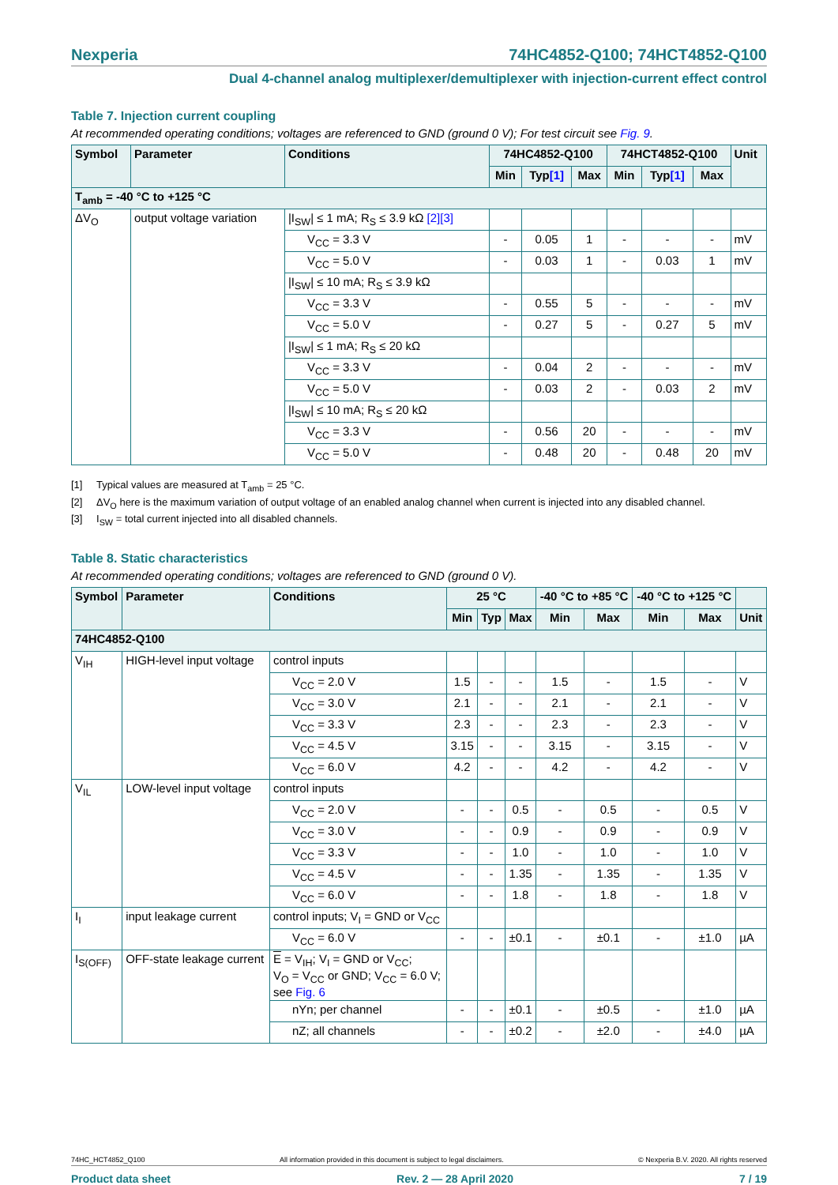Nexperia 74HC4852-Q100; 74HCT4852-Q100
Dual 4-channel analog multiplexer/demultiplexer with injection-current effect control
Table 7. Injection current coupling
At recommended operating conditions; voltages are referenced to GND (ground 0 V); For test circuit see Fig. 9.
| Symbol | Parameter | Conditions | 74HC4852-Q100 | | | 74HCT4852-Q100 | | | Unit |
| --- | --- | --- | --- | --- | --- | --- | --- | --- | --- |
| | | | Min | Typ [1] | Max | Min | Typ [1] | Max | |
| T<sub>amb</sub> = -40 °C to +125 °C | | | | | | | | | |
| ΔV<sub>O</sub> | output voltage variation | /I<sub>SW</sub>/ ≤ 1 mA; R<sub>S</sub> ≤ 3.9 kΩ [2][3] | | | | | | | |
| | | V<sub>CC</sub> = 3.3 V | - | 0.05 | 1 | - | - | - | mV |
| | | V<sub>CC</sub> = 5.0 V | - | 0.03 | 1 | - | 0.03 | 1 | mV |
| | | /I<sub>SW</sub>/ ≤ 10 mA; R<sub>S</sub> ≤ 3.9 kΩ | | | | | | | |
| | | V<sub>CC</sub> = 3.3 V | - | 0.55 | 5 | - | - | - | mV |
| | | V<sub>CC</sub> = 5.0 V | - | 0.27 | 5 | - | 0.27 | 5 | mV |
| | | /I<sub>SW</sub>/ ≤ 1 mA; R<sub>S</sub> ≤ 20 kΩ | | | | | | | |
| | | V<sub>CC</sub> = 3.3 V | - | 0.04 | 2 | - | - | - | mV |
| | | V<sub>CC</sub> = 5.0 V | - | 0.03 | 2 | - | 0.03 | 2 | mV |
| | | /I<sub>SW</sub>/ ≤ 10 mA; R<sub>S</sub> ≤ 20 kΩ | | | | | | | |
| | | V<sub>CC</sub> = 3.3 V | - | 0.56 | 20 | - | - | - | mV |
| | | V<sub>CC</sub> = 5.0 V | - | 0.48 | 20 | - | 0.48 | 20 | mV |
[1] Typical values are measured at T<sub>amb</sub> = 25 °C.
[2] ΔV<sub>O</sub> here is the maximum variation of output voltage of an enabled analog channel when current is injected into any disabled channel.
[3] I<sub>SW</sub> = total current injected into all disabled channels.
Table 8. Static characteristics
At recommended operating conditions; voltages are referenced to GND (ground 0 V).
| Symbol | Parameter | Conditions | 25 °C | | | -40 °C to +85 °C | | -40 °C to +125 °C | | |
| --- | --- | --- | --- | --- | --- | --- | --- | --- | --- | --- |
| | | | Min | Typ | Max | Min | Max | Min | Max | Unit |
| 74HC4852-Q100 | | | | | | | | | | |
| V<sub>IH</sub> | HIGH-level input voltage | control inputs | | | | | | | | |
| | | V<sub>CC</sub> = 2.0 V | 1.5 | - | - | 1.5 | - | 1.5 | - | V |
| | | V<sub>CC</sub> = 3.0 V | 2.1 | - | - | 2.1 | - | 2.1 | - | V |
| | | V<sub>CC</sub> = 3.3 V | 2.3 | - | - | 2.3 | - | 2.3 | - | V |
| | | V<sub>CC</sub> = 4.5 V | 3.15 | - | - | 3.15 | - | 3.15 | - | V |
| | | V<sub>CC</sub> = 6.0 V | 4.2 | - | - | 4.2 | - | 4.2 | - | V |
| V<sub>IL</sub> | LOW-level input voltage | control inputs | | | | | | | | |
| | | V<sub>CC</sub> = 2.0 V | - | - | 0.5 | - | 0.5 | - | 0.5 | V |
| | | V<sub>CC</sub> = 3.0 V | - | - | 0.9 | - | 0.9 | - | 0.9 | V |
| | | V<sub>CC</sub> = 3.3 V | - | - | 1.0 | - | 1.0 | - | 1.0 | V |
| | | V<sub>CC</sub> = 4.5 V | - | - | 1.35 | - | 1.35 | - | 1.35 | V |
| | | V<sub>CC</sub> = 6.0 V | - | - | 1.8 | - | 1.8 | - | 1.8 | V |
| I<sub>I</sub> | input leakage current | control inputs; V<sub>I</sub> = GND or V<sub>CC</sub> | | | | | | | | |
| | | V<sub>CC</sub> = 6.0 V | - | - | ±0.1 | - | ±0.1 | - | ±1.0 | µA |
| I<sub>S(OFF)</sub> | OFF-state leakage current | E = V<sub>IH</sub>; V<sub>I</sub> = GND or V<sub>CC</sub>; V<sub>O</sub> = V<sub>CC</sub> or GND; V<sub>CC</sub> = 6.0 V; see Fig. 6 | | | | | | | | |
| | | nYn; per channel | - | - | ±0.1 | - | ±0.5 | - | ±1.0 | µA |
| | | nZ; all channels | - | - | ±0.2 | - | ±2.0 | - | ±4.0 | µA |
74HC_HCT4852_Q100 All information provided in this document is subject to legal disclaimers. © Nexperia B.V. 2020. All rights reserved
Product data sheet Rev. 2 — 28 April 2020 7 / 19